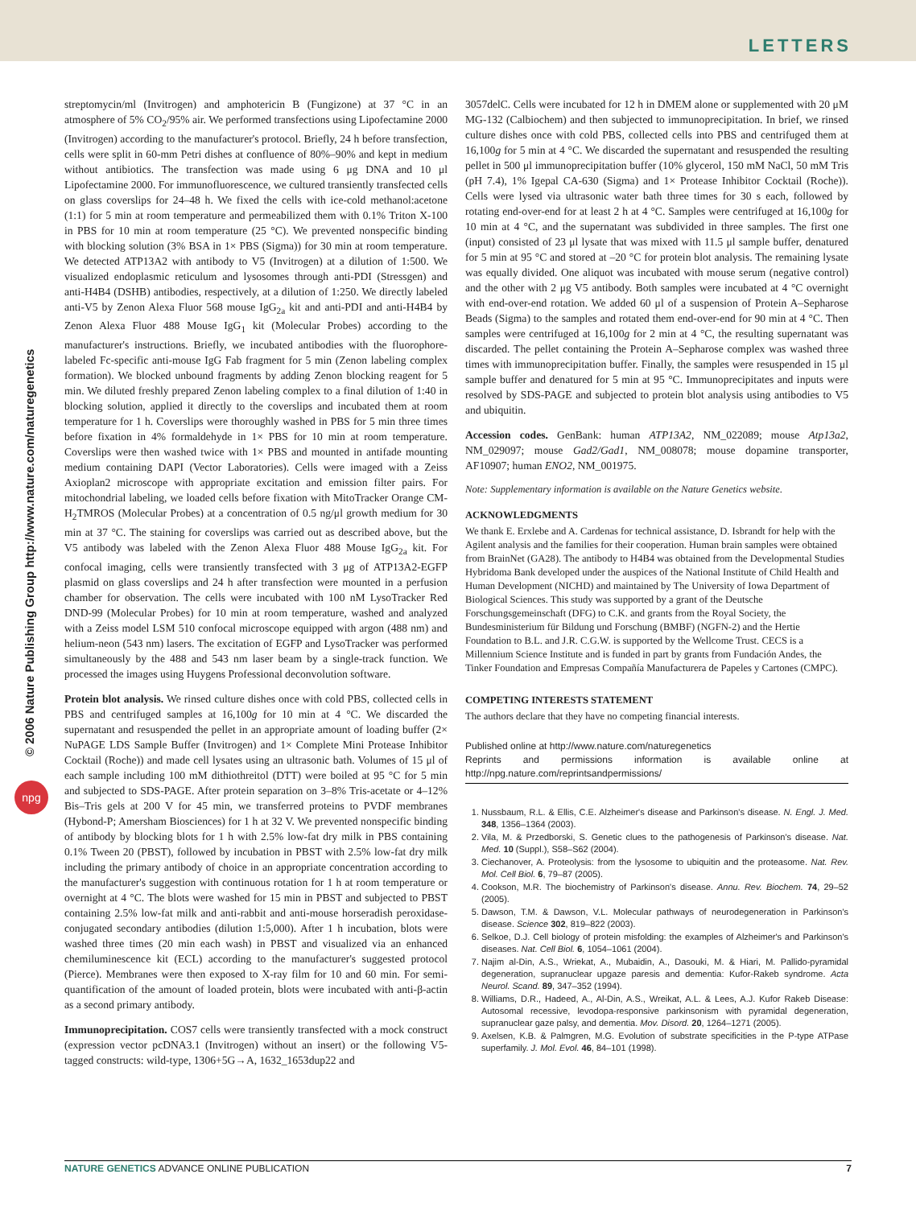LETTERS
© 2006 Nature Publishing Group http://www.nature.com/naturegenetics
npg
streptomycin/ml (Invitrogen) and amphotericin B (Fungizone) at 37 °C in an atmosphere of 5% CO<sub>2</sub>/95% air. We performed transfections using Lipofectamine 2000 (Invitrogen) according to the manufacturer's protocol. Briefly, 24 h before transfection, cells were split in 60-mm Petri dishes at confluence of 80%–90% and kept in medium without antibiotics. The transfection was made using 6 μg DNA and 10 μl Lipofectamine 2000. For immunofluorescence, we cultured transiently transfected cells on glass coverslips for 24–48 h. We fixed the cells with ice-cold methanol:acetone (1:1) for 5 min at room temperature and permeabilized them with 0.1% Triton X-100 in PBS for 10 min at room temperature (25 °C). We prevented nonspecific binding with blocking solution (3% BSA in 1× PBS (Sigma)) for 30 min at room temperature. We detected ATP13A2 with antibody to V5 (Invitrogen) at a dilution of 1:500. We visualized endoplasmic reticulum and lysosomes through anti-PDI (Stressgen) and anti-H4B4 (DSHB) antibodies, respectively, at a dilution of 1:250. We directly labeled anti-V5 by Zenon Alexa Fluor 568 mouse IgG<sub>2a</sub> kit and anti-PDI and anti-H4B4 by Zenon Alexa Fluor 488 Mouse IgG<sub>1</sub> kit (Molecular Probes) according to the manufacturer's instructions. Briefly, we incubated antibodies with the fluorophore-labeled Fc-specific anti-mouse IgG Fab fragment for 5 min (Zenon labeling complex formation). We blocked unbound fragments by adding Zenon blocking reagent for 5 min. We diluted freshly prepared Zenon labeling complex to a final dilution of 1:40 in blocking solution, applied it directly to the coverslips and incubated them at room temperature for 1 h. Coverslips were thoroughly washed in PBS for 5 min three times before fixation in 4% formaldehyde in 1× PBS for 10 min at room temperature. Coverslips were then washed twice with 1× PBS and mounted in antifade mounting medium containing DAPI (Vector Laboratories). Cells were imaged with a Zeiss Axioplan2 microscope with appropriate excitation and emission filter pairs. For mitochondrial labeling, we loaded cells before fixation with MitoTracker Orange CM-H<sub>2</sub>TMROS (Molecular Probes) at a concentration of 0.5 ng/μl growth medium for 30 min at 37 °C. The staining for coverslips was carried out as described above, but the V5 antibody was labeled with the Zenon Alexa Fluor 488 Mouse IgG<sub>2a</sub> kit. For confocal imaging, cells were transiently transfected with 3 μg of ATP13A2-EGFP plasmid on glass coverslips and 24 h after transfection were mounted in a perfusion chamber for observation. The cells were incubated with 100 nM LysoTracker Red DND-99 (Molecular Probes) for 10 min at room temperature, washed and analyzed with a Zeiss model LSM 510 confocal microscope equipped with argon (488 nm) and helium-neon (543 nm) lasers. The excitation of EGFP and LysoTracker was performed simultaneously by the 488 and 543 nm laser beam by a single-track function. We processed the images using Huygens Professional deconvolution software.
Protein blot analysis. We rinsed culture dishes once with cold PBS, collected cells in PBS and centrifuged samples at 16,100g for 10 min at 4 °C. We discarded the supernatant and resuspended the pellet in an appropriate amount of loading buffer (2× NuPAGE LDS Sample Buffer (Invitrogen) and 1× Complete Mini Protease Inhibitor Cocktail (Roche)) and made cell lysates using an ultrasonic bath. Volumes of 15 μl of each sample including 100 mM dithiothreitol (DTT) were boiled at 95 °C for 5 min and subjected to SDS-PAGE. After protein separation on 3–8% Tris-acetate or 4–12% Bis–Tris gels at 200 V for 45 min, we transferred proteins to PVDF membranes (Hybond-P; Amersham Biosciences) for 1 h at 32 V. We prevented nonspecific binding of antibody by blocking blots for 1 h with 2.5% low-fat dry milk in PBS containing 0.1% Tween 20 (PBST), followed by incubation in PBST with 2.5% low-fat dry milk including the primary antibody of choice in an appropriate concentration according to the manufacturer's suggestion with continuous rotation for 1 h at room temperature or overnight at 4 °C. The blots were washed for 15 min in PBST and subjected to PBST containing 2.5% low-fat milk and anti-rabbit and anti-mouse horseradish peroxidase-conjugated secondary antibodies (dilution 1:5,000). After 1 h incubation, blots were washed three times (20 min each wash) in PBST and visualized via an enhanced chemiluminescence kit (ECL) according to the manufacturer's suggested protocol (Pierce). Membranes were then exposed to X-ray film for 10 and 60 min. For semi-quantification of the amount of loaded protein, blots were incubated with anti-β-actin as a second primary antibody.
Immunoprecipitation. COS7 cells were transiently transfected with a mock construct (expression vector pcDNA3.1 (Invitrogen) without an insert) or the following V5-tagged constructs: wild-type, 1306+5G→A, 1632_1653dup22 and
3057delC. Cells were incubated for 12 h in DMEM alone or supplemented with 20 μM MG-132 (Calbiochem) and then subjected to immunoprecipitation. In brief, we rinsed culture dishes once with cold PBS, collected cells into PBS and centrifuged them at 16,100g for 5 min at 4 °C. We discarded the supernatant and resuspended the resulting pellet in 500 μl immunoprecipitation buffer (10% glycerol, 150 mM NaCl, 50 mM Tris (pH 7.4), 1% Igepal CA-630 (Sigma) and 1× Protease Inhibitor Cocktail (Roche)). Cells were lysed via ultrasonic water bath three times for 30 s each, followed by rotating end-over-end for at least 2 h at 4 °C. Samples were centrifuged at 16,100g for 10 min at 4 °C, and the supernatant was subdivided in three samples. The first one (input) consisted of 23 μl lysate that was mixed with 11.5 μl sample buffer, denatured for 5 min at 95 °C and stored at –20 °C for protein blot analysis. The remaining lysate was equally divided. One aliquot was incubated with mouse serum (negative control) and the other with 2 μg V5 antibody. Both samples were incubated at 4 °C overnight with end-over-end rotation. We added 60 μl of a suspension of Protein A–Sepharose Beads (Sigma) to the samples and rotated them end-over-end for 90 min at 4 °C. Then samples were centrifuged at 16,100g for 2 min at 4 °C, the resulting supernatant was discarded. The pellet containing the Protein A–Sepharose complex was washed three times with immunoprecipitation buffer. Finally, the samples were resuspended in 15 μl sample buffer and denatured for 5 min at 95 °C. Immunoprecipitates and inputs were resolved by SDS-PAGE and subjected to protein blot analysis using antibodies to V5 and ubiquitin.
Accession codes. GenBank: human ATP13A2, NM_022089; mouse Atp13a2, NM_029097; mouse Gad2/Gad1, NM_008078; mouse dopamine transporter, AF10907; human ENO2, NM_001975.
Note: Supplementary information is available on the Nature Genetics website.
ACKNOWLEDGMENTS
We thank E. Erxlebe and A. Cardenas for technical assistance, D. Isbrandt for help with the Agilent analysis and the families for their cooperation. Human brain samples were obtained from BrainNet (GA28). The antibody to H4B4 was obtained from the Developmental Studies Hybridoma Bank developed under the auspices of the National Institute of Child Health and Human Development (NICHD) and maintained by The University of Iowa Department of Biological Sciences. This study was supported by a grant of the Deutsche Forschungsgemeinschaft (DFG) to C.K. and grants from the Royal Society, the Bundesministerium für Bildung und Forschung (BMBF) (NGFN-2) and the Hertie Foundation to B.L. and J.R. C.G.W. is supported by the Wellcome Trust. CECS is a Millennium Science Institute and is funded in part by grants from Fundación Andes, the Tinker Foundation and Empresas Compañía Manufacturera de Papeles y Cartones (CMPC).
COMPETING INTERESTS STATEMENT
The authors declare that they have no competing financial interests.
Published online at http://www.nature.com/naturegenetics
Reprints and permissions information is available online at http://npg.nature.com/reprintsandpermissions/
1. Nussbaum, R.L. & Ellis, C.E. Alzheimer's disease and Parkinson's disease. N. Engl. J. Med. 348, 1356–1364 (2003).
2. Vila, M. & Przedborski, S. Genetic clues to the pathogenesis of Parkinson's disease. Nat. Med. 10 (Suppl.), S58–S62 (2004).
3. Ciechanover, A. Proteolysis: from the lysosome to ubiquitin and the proteasome. Nat. Rev. Mol. Cell Biol. 6, 79–87 (2005).
4. Cookson, M.R. The biochemistry of Parkinson's disease. Annu. Rev. Biochem. 74, 29–52 (2005).
5. Dawson, T.M. & Dawson, V.L. Molecular pathways of neurodegeneration in Parkinson's disease. Science 302, 819–822 (2003).
6. Selkoe, D.J. Cell biology of protein misfolding: the examples of Alzheimer's and Parkinson's diseases. Nat. Cell Biol. 6, 1054–1061 (2004).
7. Najim al-Din, A.S., Wriekat, A., Mubaidin, A., Dasouki, M. & Hiari, M. Pallido-pyramidal degeneration, supranuclear upgaze paresis and dementia: Kufor-Rakeb syndrome. Acta Neurol. Scand. 89, 347–352 (1994).
8. Williams, D.R., Hadeed, A., Al-Din, A.S., Wreikat, A.L. & Lees, A.J. Kufor Rakeb Disease: Autosomal recessive, levodopa-responsive parkinsonism with pyramidal degeneration, supranuclear gaze palsy, and dementia. Mov. Disord. 20, 1264–1271 (2005).
9. Axelsen, K.B. & Palmgren, M.G. Evolution of substrate specificities in the P-type ATPase superfamily. J. Mol. Evol. 46, 84–101 (1998).
NATURE GENETICS ADVANCE ONLINE PUBLICATION 7